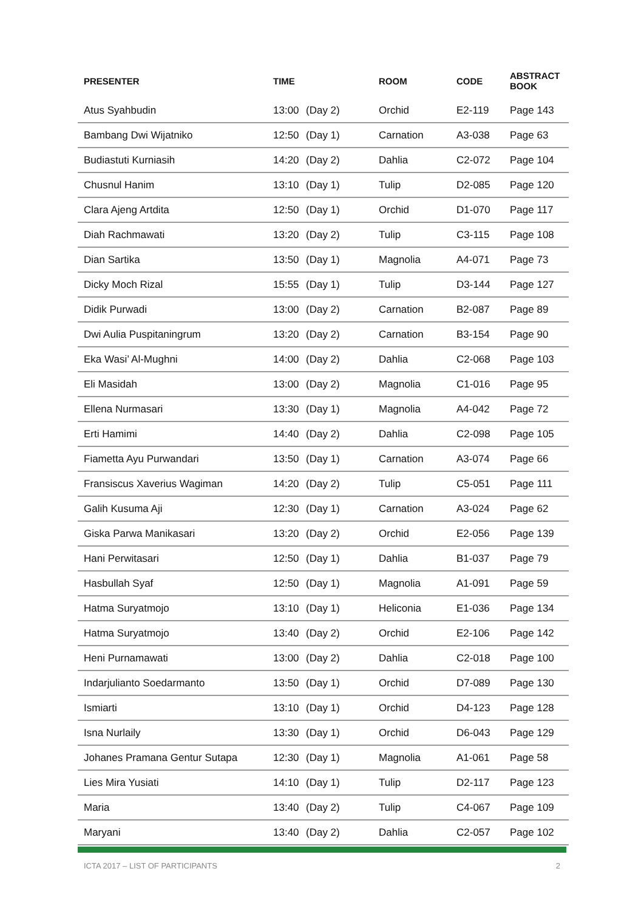| PRESENTER | TIME | | ROOM | CODE | ABSTRACT BOOK |
| --- | --- | --- | --- | --- | --- |
| Atus Syahbudin | 13:00 | (Day 2) | Orchid | E2-119 | Page 143 |
| Bambang Dwi Wijatniko | 12:50 | (Day 1) | Carnation | A3-038 | Page 63 |
| Budiastuti Kurniasih | 14:20 | (Day 2) | Dahlia | C2-072 | Page 104 |
| Chusnul Hanim | 13:10 | (Day 1) | Tulip | D2-085 | Page 120 |
| Clara Ajeng Artdita | 12:50 | (Day 1) | Orchid | D1-070 | Page 117 |
| Diah Rachmawati | 13:20 | (Day 2) | Tulip | C3-115 | Page 108 |
| Dian Sartika | 13:50 | (Day 1) | Magnolia | A4-071 | Page 73 |
| Dicky Moch Rizal | 15:55 | (Day 1) | Tulip | D3-144 | Page 127 |
| Didik Purwadi | 13:00 | (Day 2) | Carnation | B2-087 | Page 89 |
| Dwi Aulia Puspitaningrum | 13:20 | (Day 2) | Carnation | B3-154 | Page 90 |
| Eka Wasi’ Al-Mughni | 14:00 | (Day 2) | Dahlia | C2-068 | Page 103 |
| Eli Masidah | 13:00 | (Day 2) | Magnolia | C1-016 | Page 95 |
| Ellena Nurmasari | 13:30 | (Day 1) | Magnolia | A4-042 | Page 72 |
| Erti Hamimi | 14:40 | (Day 2) | Dahlia | C2-098 | Page 105 |
| Fiametta Ayu Purwandari | 13:50 | (Day 1) | Carnation | A3-074 | Page 66 |
| Fransiscus Xaverius Wagiman | 14:20 | (Day 2) | Tulip | C5-051 | Page 111 |
| Galih Kusuma Aji | 12:30 | (Day 1) | Carnation | A3-024 | Page 62 |
| Giska Parwa Manikasari | 13:20 | (Day 2) | Orchid | E2-056 | Page 139 |
| Hani Perwitasari | 12:50 | (Day 1) | Dahlia | B1-037 | Page 79 |
| Hasbullah Syaf | 12:50 | (Day 1) | Magnolia | A1-091 | Page 59 |
| Hatma Suryatmojo | 13:10 | (Day 1) | Heliconia | E1-036 | Page 134 |
| Hatma Suryatmojo | 13:40 | (Day 2) | Orchid | E2-106 | Page 142 |
| Heni Purnamawati | 13:00 | (Day 2) | Dahlia | C2-018 | Page 100 |
| Indarjulianto Soedarmanto | 13:50 | (Day 1) | Orchid | D7-089 | Page 130 |
| Ismiarti | 13:10 | (Day 1) | Orchid | D4-123 | Page 128 |
| Isna Nurlaily | 13:30 | (Day 1) | Orchid | D6-043 | Page 129 |
| Johanes Pramana Gentur Sutapa | 12:30 | (Day 1) | Magnolia | A1-061 | Page 58 |
| Lies Mira Yusiati | 14:10 | (Day 1) | Tulip | D2-117 | Page 123 |
| Maria | 13:40 | (Day 2) | Tulip | C4-067 | Page 109 |
| Maryani | 13:40 | (Day 2) | Dahlia | C2-057 | Page 102 |
ICTA 2017 – LIST OF PARTICIPANTS 2